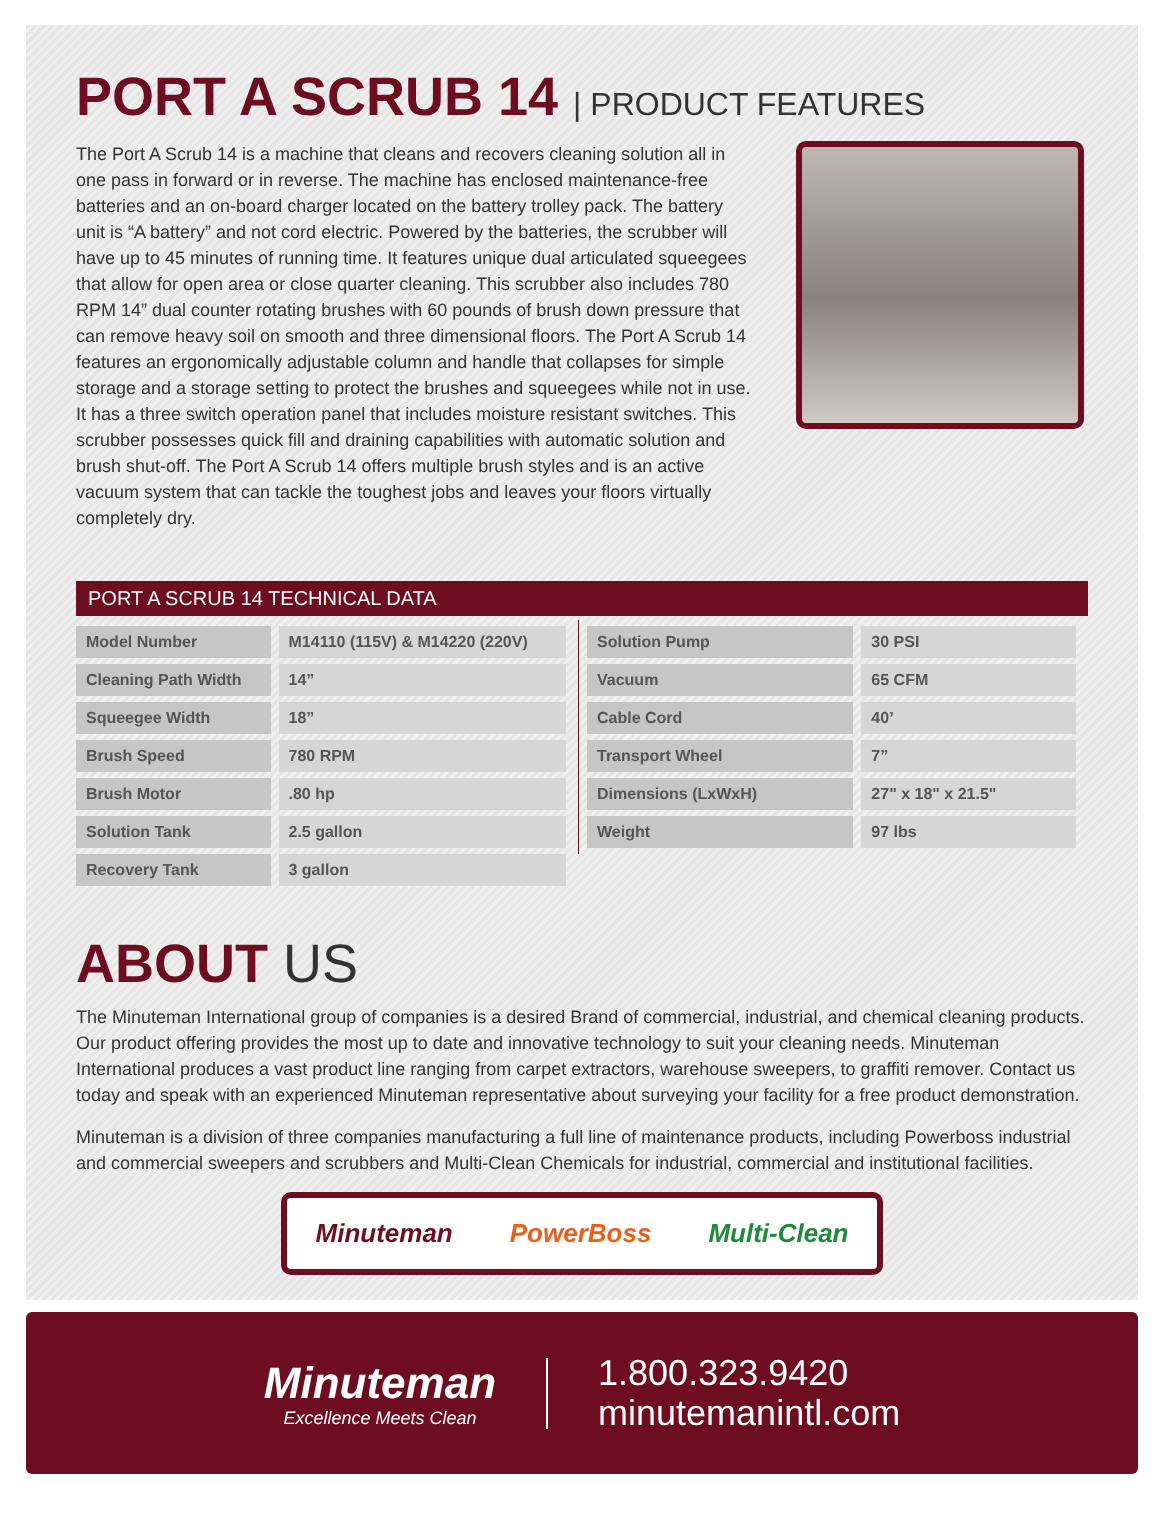PORT A SCRUB 14 | PRODUCT FEATURES
The Port A Scrub 14 is a machine that cleans and recovers cleaning solution all in one pass in forward or in reverse. The machine has enclosed maintenance-free batteries and an on-board charger located on the battery trolley pack. The battery unit is “A battery” and not cord electric. Powered by the batteries, the scrubber will have up to 45 minutes of running time. It features unique dual articulated squeegees that allow for open area or close quarter cleaning. This scrubber also includes 780 RPM 14” dual counter rotating brushes with 60 pounds of brush down pressure that can remove heavy soil on smooth and three dimensional floors. The Port A Scrub 14 features an ergonomically adjustable column and handle that collapses for simple storage and a storage setting to protect the brushes and squeegees while not in use. It has a three switch operation panel that includes moisture resistant switches. This scrubber possesses quick fill and draining capabilities with automatic solution and brush shut-off. The Port A Scrub 14 offers multiple brush styles and is an active vacuum system that can tackle the toughest jobs and leaves your floors virtually completely dry.
PORT A SCRUB 14 TECHNICAL DATA
| Model Number | M14110 (115V) & M14220 (220V) |
| Cleaning Path Width | 14” |
| Squeegee Width | 18” |
| Brush Speed | 780 RPM |
| Brush Motor | .80 hp |
| Solution Tank | 2.5 gallon |
| Recovery Tank | 3 gallon |
| Solution Pump | 30 PSI |
| Vacuum | 65 CFM |
| Cable Cord | 40’ |
| Transport Wheel | 7” |
| Dimensions (LxWxH) | 27" x 18" x 21.5" |
| Weight | 97 lbs |
ABOUT US
The Minuteman International group of companies is a desired Brand of commercial, industrial, and chemical cleaning products. Our product offering provides the most up to date and innovative technology to suit your cleaning needs. Minuteman International produces a vast product line ranging from carpet extractors, warehouse sweepers, to graffiti remover. Contact us today and speak with an experienced Minuteman representative about surveying your facility for a free product demonstration.
Minuteman is a division of three companies manufacturing a full line of maintenance products, including Powerboss industrial and commercial sweepers and scrubbers and Multi-Clean Chemicals for industrial, commercial and institutional facilities.
Minuteman PowerBoss Multi-Clean
Minuteman
Excellence Meets Clean
1.800.323.9420
minutemanintl.com